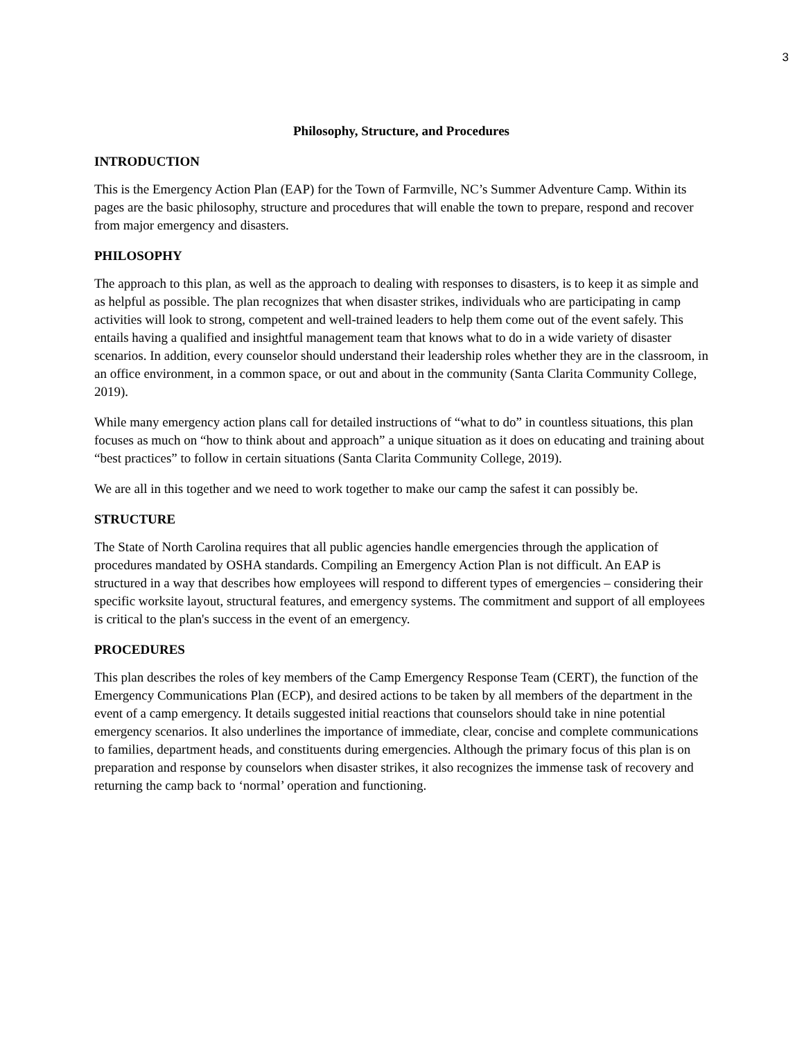3
Philosophy, Structure, and Procedures
INTRODUCTION
This is the Emergency Action Plan (EAP) for the Town of Farmville, NC’s Summer Adventure Camp. Within its pages are the basic philosophy, structure and procedures that will enable the town to prepare, respond and recover from major emergency and disasters.
PHILOSOPHY
The approach to this plan, as well as the approach to dealing with responses to disasters, is to keep it as simple and as helpful as possible. The plan recognizes that when disaster strikes, individuals who are participating in camp activities will look to strong, competent and well-trained leaders to help them come out of the event safely. This entails having a qualified and insightful management team that knows what to do in a wide variety of disaster scenarios. In addition, every counselor should understand their leadership roles whether they are in the classroom, in an office environment, in a common space, or out and about in the community (Santa Clarita Community College, 2019).
While many emergency action plans call for detailed instructions of “what to do” in countless situations, this plan focuses as much on “how to think about and approach” a unique situation as it does on educating and training about “best practices” to follow in certain situations (Santa Clarita Community College, 2019).
We are all in this together and we need to work together to make our camp the safest it can possibly be.
STRUCTURE
The State of North Carolina requires that all public agencies handle emergencies through the application of procedures mandated by OSHA standards. Compiling an Emergency Action Plan is not difficult. An EAP is structured in a way that describes how employees will respond to different types of emergencies – considering their specific worksite layout, structural features, and emergency systems. The commitment and support of all employees is critical to the plan's success in the event of an emergency.
PROCEDURES
This plan describes the roles of key members of the Camp Emergency Response Team (CERT), the function of the Emergency Communications Plan (ECP), and desired actions to be taken by all members of the department in the event of a camp emergency. It details suggested initial reactions that counselors should take in nine potential emergency scenarios. It also underlines the importance of immediate, clear, concise and complete communications to families, department heads, and constituents during emergencies. Although the primary focus of this plan is on preparation and response by counselors when disaster strikes, it also recognizes the immense task of recovery and returning the camp back to ‘normal’ operation and functioning.